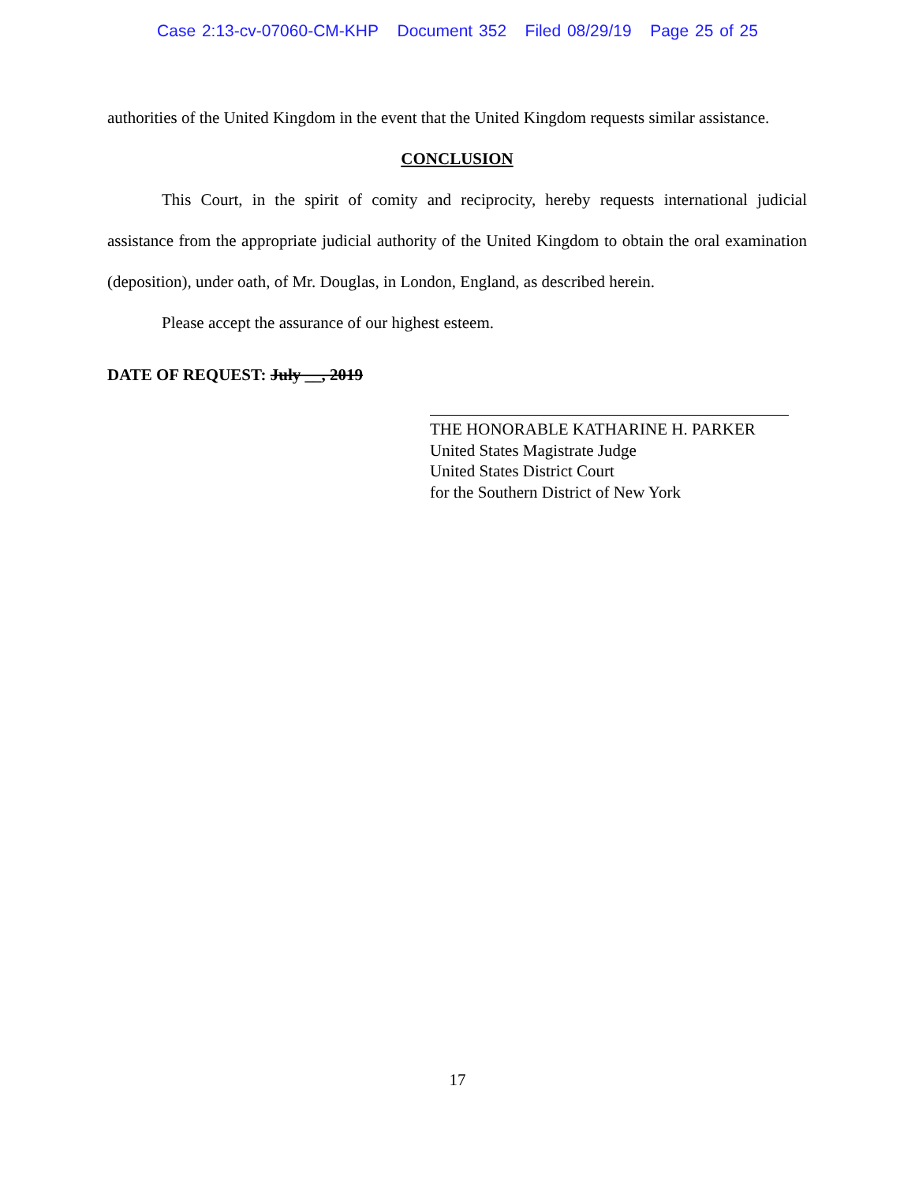Case 2:13-cv-07060-CM-KHP Document 352 Filed 08/29/19 Page 25 of 25
authorities of the United Kingdom in the event that the United Kingdom requests similar assistance.
CONCLUSION
This Court, in the spirit of comity and reciprocity, hereby requests international judicial assistance from the appropriate judicial authority of the United Kingdom to obtain the oral examination (deposition), under oath, of Mr. Douglas, in London, England, as described herein.
Please accept the assurance of our highest esteem.
DATE OF REQUEST: July __, 2019
THE HONORABLE KATHARINE H. PARKER
United States Magistrate Judge
United States District Court
for the Southern District of New York
17